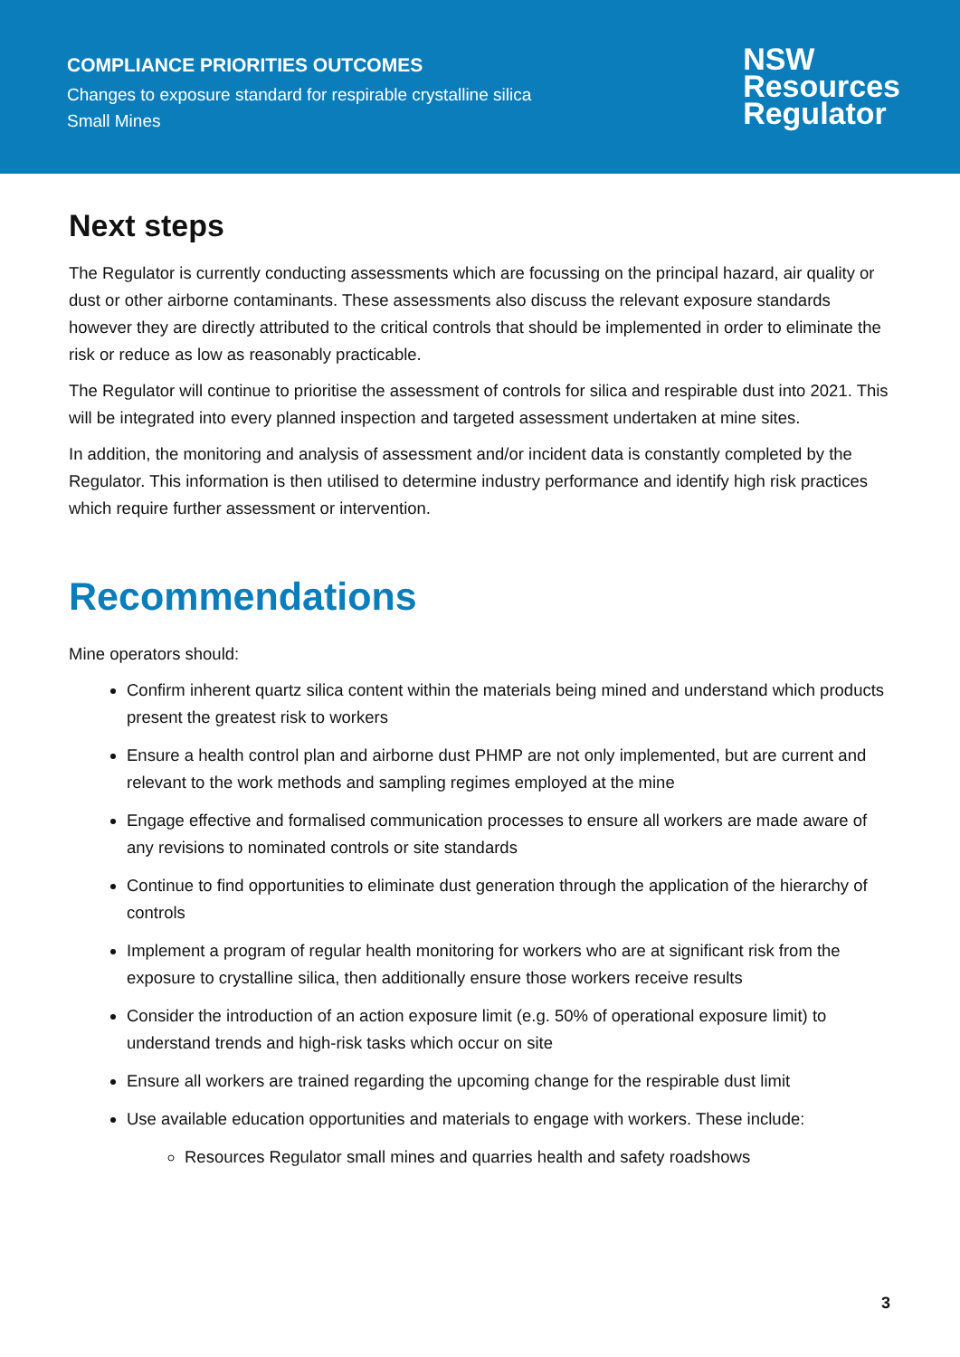COMPLIANCE PRIORITIES OUTCOMES
Changes to exposure standard for respirable crystalline silica
Small Mines
NSW
Resources
Regulator
Next steps
The Regulator is currently conducting assessments which are focussing on the principal hazard, air quality or dust or other airborne contaminants. These assessments also discuss the relevant exposure standards however they are directly attributed to the critical controls that should be implemented in order to eliminate the risk or reduce as low as reasonably practicable.
The Regulator will continue to prioritise the assessment of controls for silica and respirable dust into 2021. This will be integrated into every planned inspection and targeted assessment undertaken at mine sites.
In addition, the monitoring and analysis of assessment and/or incident data is constantly completed by the Regulator. This information is then utilised to determine industry performance and identify high risk practices which require further assessment or intervention.
Recommendations
Mine operators should:
Confirm inherent quartz silica content within the materials being mined and understand which products present the greatest risk to workers
Ensure a health control plan and airborne dust PHMP are not only implemented, but are current and relevant to the work methods and sampling regimes employed at the mine
Engage effective and formalised communication processes to ensure all workers are made aware of any revisions to nominated controls or site standards
Continue to find opportunities to eliminate dust generation through the application of the hierarchy of controls
Implement a program of regular health monitoring for workers who are at significant risk from the exposure to crystalline silica, then additionally ensure those workers receive results
Consider the introduction of an action exposure limit (e.g. 50% of operational exposure limit) to understand trends and high-risk tasks which occur on site
Ensure all workers are trained regarding the upcoming change for the respirable dust limit
Use available education opportunities and materials to engage with workers. These include:
Resources Regulator small mines and quarries health and safety roadshows
3